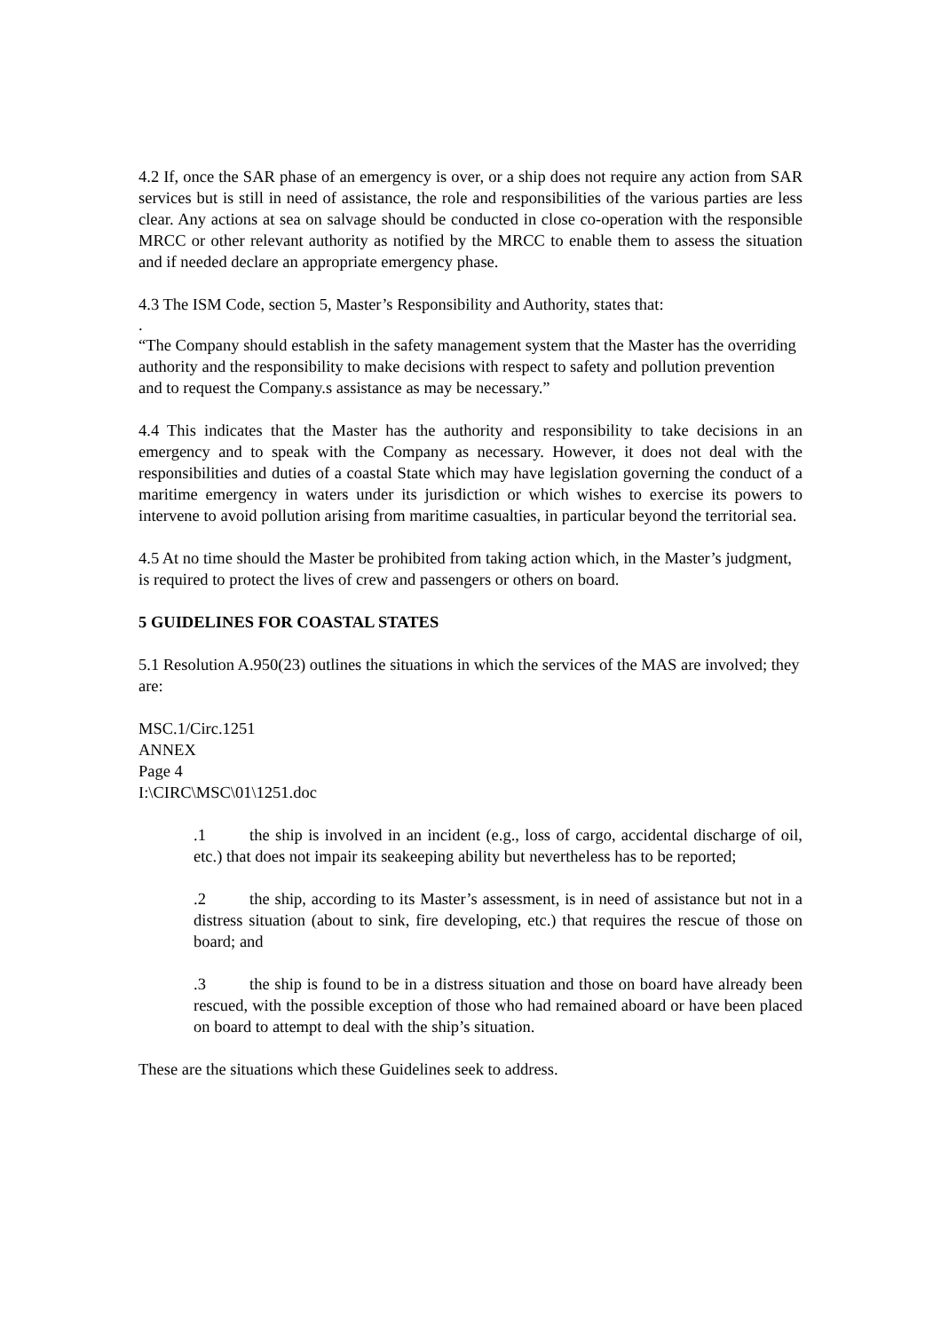4.2 If, once the SAR phase of an emergency is over, or a ship does not require any action from SAR services but is still in need of assistance, the role and responsibilities of the various parties are less clear. Any actions at sea on salvage should be conducted in close co-operation with the responsible MRCC or other relevant authority as notified by the MRCC to enable them to assess the situation and if needed declare an appropriate emergency phase.
4.3 The ISM Code, section 5, Master’s Responsibility and Authority, states that:
.
“The Company should establish in the safety management system that the Master has the overriding authority and the responsibility to make decisions with respect to safety and pollution prevention and to request the Company.s assistance as may be necessary.”
4.4 This indicates that the Master has the authority and responsibility to take decisions in an emergency and to speak with the Company as necessary. However, it does not deal with the responsibilities and duties of a coastal State which may have legislation governing the conduct of a maritime emergency in waters under its jurisdiction or which wishes to exercise its powers to intervene to avoid pollution arising from maritime casualties, in particular beyond the territorial sea.
4.5 At no time should the Master be prohibited from taking action which, in the Master’s judgment, is required to protect the lives of crew and passengers or others on board.
5 GUIDELINES FOR COASTAL STATES
5.1 Resolution A.950(23) outlines the situations in which the services of the MAS are involved; they are:
MSC.1/Circ.1251
ANNEX
Page 4
I:\CIRC\MSC\01\1251.doc
.1 the ship is involved in an incident (e.g., loss of cargo, accidental discharge of oil, etc.) that does not impair its seakeeping ability but nevertheless has to be reported;
.2 the ship, according to its Master’s assessment, is in need of assistance but not in a distress situation (about to sink, fire developing, etc.) that requires the rescue of those on board; and
.3 the ship is found to be in a distress situation and those on board have already been rescued, with the possible exception of those who had remained aboard or have been placed on board to attempt to deal with the ship’s situation.
These are the situations which these Guidelines seek to address.